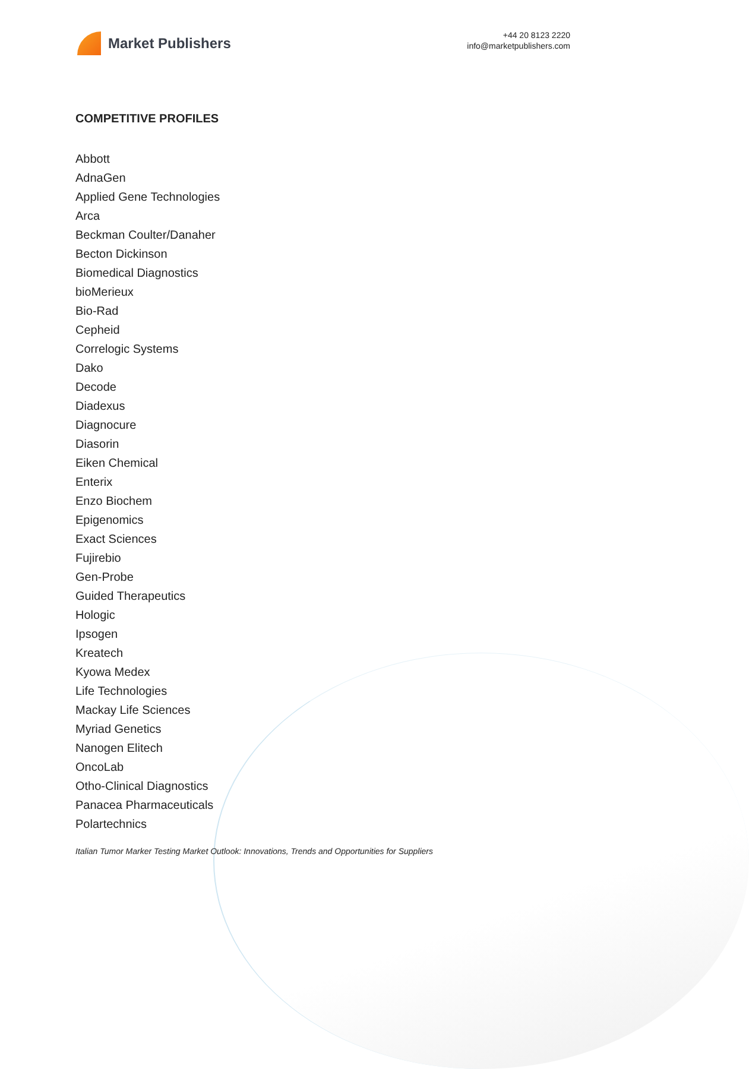Market Publishers
+44 20 8123 2220
info@marketpublishers.com
COMPETITIVE PROFILES
Abbott
AdnaGen
Applied Gene Technologies
Arca
Beckman Coulter/Danaher
Becton Dickinson
Biomedical Diagnostics
bioMerieux
Bio-Rad
Cepheid
Correlogic Systems
Dako
Decode
Diadexus
Diagnocure
Diasorin
Eiken Chemical
Enterix
Enzo Biochem
Epigenomics
Exact Sciences
Fujirebio
Gen-Probe
Guided Therapeutics
Hologic
Ipsogen
Kreatech
Kyowa Medex
Life Technologies
Mackay Life Sciences
Myriad Genetics
Nanogen Elitech
OncoLab
Otho-Clinical Diagnostics
Panacea Pharmaceuticals
Polartechnics
Italian Tumor Marker Testing Market Outlook: Innovations, Trends and Opportunities for Suppliers